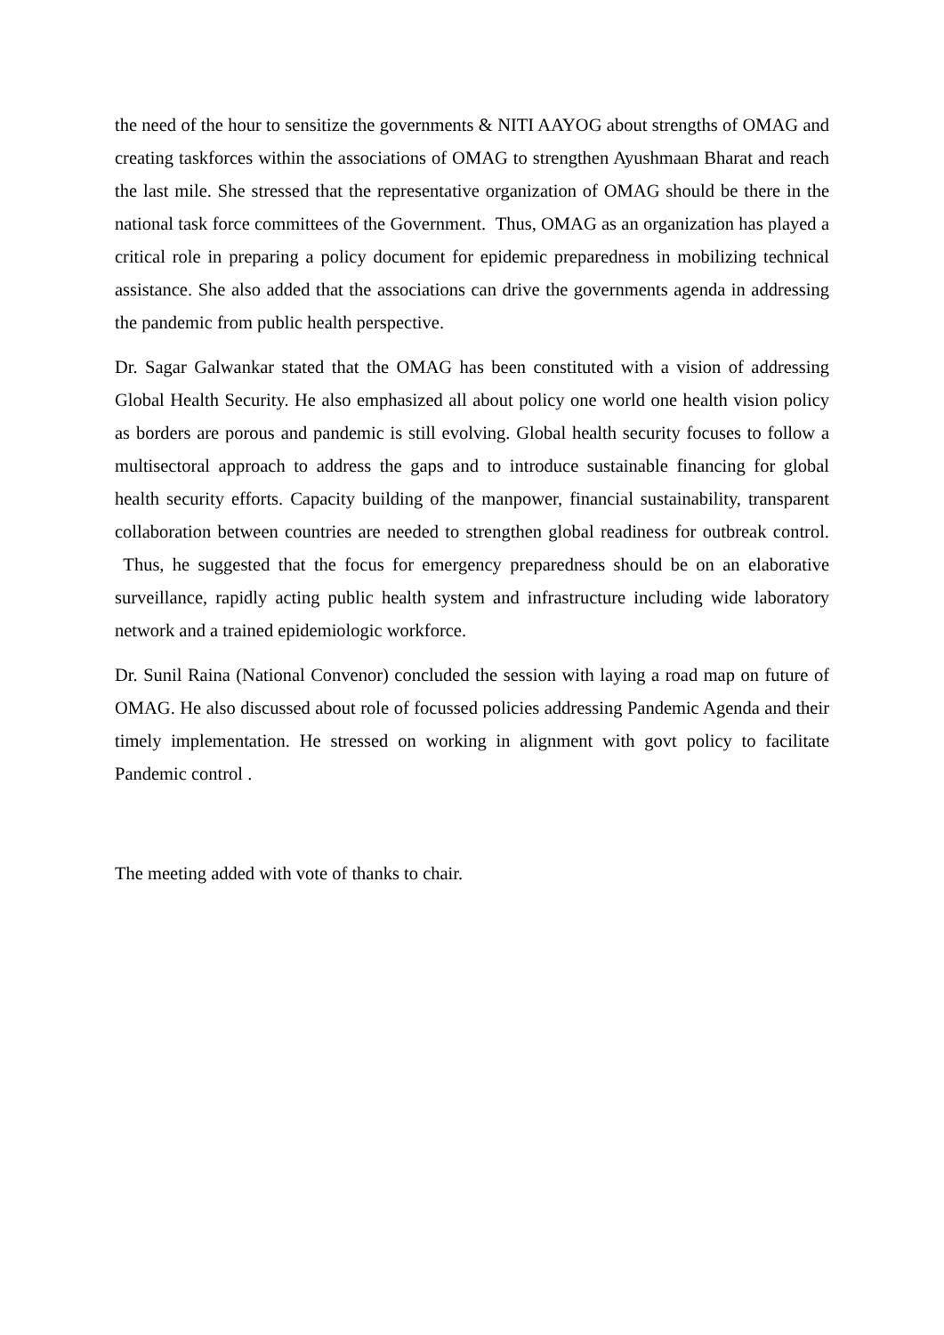the need of the hour to sensitize the governments & NITI AAYOG about strengths of OMAG and creating taskforces within the associations of OMAG to strengthen Ayushmaan Bharat and reach the last mile. She stressed that the representative organization of OMAG should be there in the national task force committees of the Government. Thus, OMAG as an organization has played a critical role in preparing a policy document for epidemic preparedness in mobilizing technical assistance. She also added that the associations can drive the governments agenda in addressing the pandemic from public health perspective.
Dr. Sagar Galwankar stated that the OMAG has been constituted with a vision of addressing Global Health Security. He also emphasized all about policy one world one health vision policy as borders are porous and pandemic is still evolving. Global health security focuses to follow a multisectoral approach to address the gaps and to introduce sustainable financing for global health security efforts. Capacity building of the manpower, financial sustainability, transparent collaboration between countries are needed to strengthen global readiness for outbreak control. Thus, he suggested that the focus for emergency preparedness should be on an elaborative surveillance, rapidly acting public health system and infrastructure including wide laboratory network and a trained epidemiologic workforce.
Dr. Sunil Raina (National Convenor) concluded the session with laying a road map on future of OMAG. He also discussed about role of focussed policies addressing Pandemic Agenda and their timely implementation. He stressed on working in alignment with govt policy to facilitate Pandemic control .
The meeting added with vote of thanks to chair.